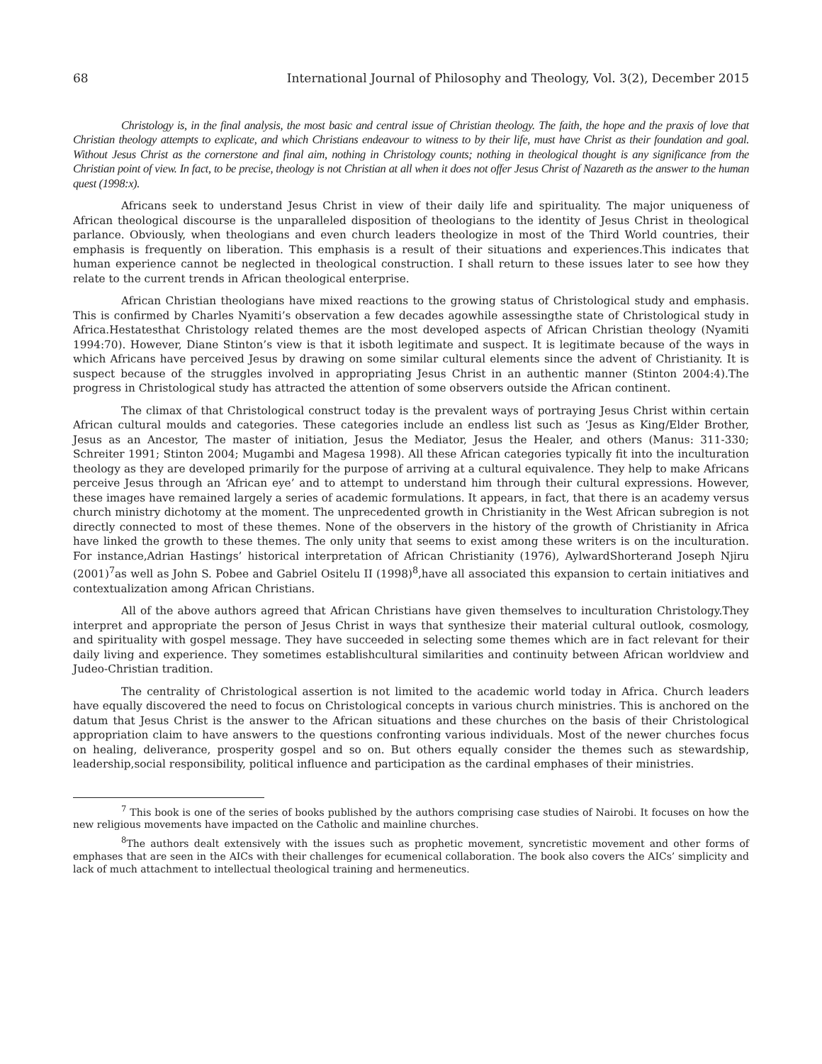68 International Journal of Philosophy and Theology, Vol. 3(2), December 2015
Christology is, in the final analysis, the most basic and central issue of Christian theology. The faith, the hope and the praxis of love that Christian theology attempts to explicate, and which Christians endeavour to witness to by their life, must have Christ as their foundation and goal. Without Jesus Christ as the cornerstone and final aim, nothing in Christology counts; nothing in theological thought is any significance from the Christian point of view. In fact, to be precise, theology is not Christian at all when it does not offer Jesus Christ of Nazareth as the answer to the human quest (1998:x).
Africans seek to understand Jesus Christ in view of their daily life and spirituality. The major uniqueness of African theological discourse is the unparalleled disposition of theologians to the identity of Jesus Christ in theological parlance. Obviously, when theologians and even church leaders theologize in most of the Third World countries, their emphasis is frequently on liberation. This emphasis is a result of their situations and experiences.This indicates that human experience cannot be neglected in theological construction. I shall return to these issues later to see how they relate to the current trends in African theological enterprise.
African Christian theologians have mixed reactions to the growing status of Christological study and emphasis. This is confirmed by Charles Nyamiti’s observation a few decades agowhile assessingthe state of Christological study in Africa.Hestatesthat Christology related themes are the most developed aspects of African Christian theology (Nyamiti 1994:70). However, Diane Stinton’s view is that it isboth legitimate and suspect. It is legitimate because of the ways in which Africans have perceived Jesus by drawing on some similar cultural elements since the advent of Christianity. It is suspect because of the struggles involved in appropriating Jesus Christ in an authentic manner (Stinton 2004:4).The progress in Christological study has attracted the attention of some observers outside the African continent.
The climax of that Christological construct today is the prevalent ways of portraying Jesus Christ within certain African cultural moulds and categories. These categories include an endless list such as ‘Jesus as King/Elder Brother, Jesus as an Ancestor, The master of initiation, Jesus the Mediator, Jesus the Healer, and others (Manus: 311-330; Schreiter 1991; Stinton 2004; Mugambi and Magesa 1998). All these African categories typically fit into the inculturation theology as they are developed primarily for the purpose of arriving at a cultural equivalence. They help to make Africans perceive Jesus through an ‘African eye’ and to attempt to understand him through their cultural expressions. However, these images have remained largely a series of academic formulations. It appears, in fact, that there is an academy versus church ministry dichotomy at the moment. The unprecedented growth in Christianity in the West African subregion is not directly connected to most of these themes. None of the observers in the history of the growth of Christianity in Africa have linked the growth to these themes. The only unity that seems to exist among these writers is on the inculturation. For instance,Adrian Hastings’ historical interpretation of African Christianity (1976), AylwardShorterand Joseph Njiru (2001)<sup>7</sup>as well as John S. Pobee and Gabriel Ositelu II (1998)<sup>8</sup>,have all associated this expansion to certain initiatives and contextualization among African Christians.
All of the above authors agreed that African Christians have given themselves to inculturation Christology.They interpret and appropriate the person of Jesus Christ in ways that synthesize their material cultural outlook, cosmology, and spirituality with gospel message. They have succeeded in selecting some themes which are in fact relevant for their daily living and experience. They sometimes establishcultural similarities and continuity between African worldview and Judeo-Christian tradition.
The centrality of Christological assertion is not limited to the academic world today in Africa. Church leaders have equally discovered the need to focus on Christological concepts in various church ministries. This is anchored on the datum that Jesus Christ is the answer to the African situations and these churches on the basis of their Christological appropriation claim to have answers to the questions confronting various individuals. Most of the newer churches focus on healing, deliverance, prosperity gospel and so on. But others equally consider the themes such as stewardship, leadership,social responsibility, political influence and participation as the cardinal emphases of their ministries.
<sup>7</sup> This book is one of the series of books published by the authors comprising case studies of Nairobi. It focuses on how the new religious movements have impacted on the Catholic and mainline churches.
<sup>8</sup> The authors dealt extensively with the issues such as prophetic movement, syncretistic movement and other forms of emphases that are seen in the AICs with their challenges for ecumenical collaboration. The book also covers the AICs’ simplicity and lack of much attachment to intellectual theological training and hermeneutics.